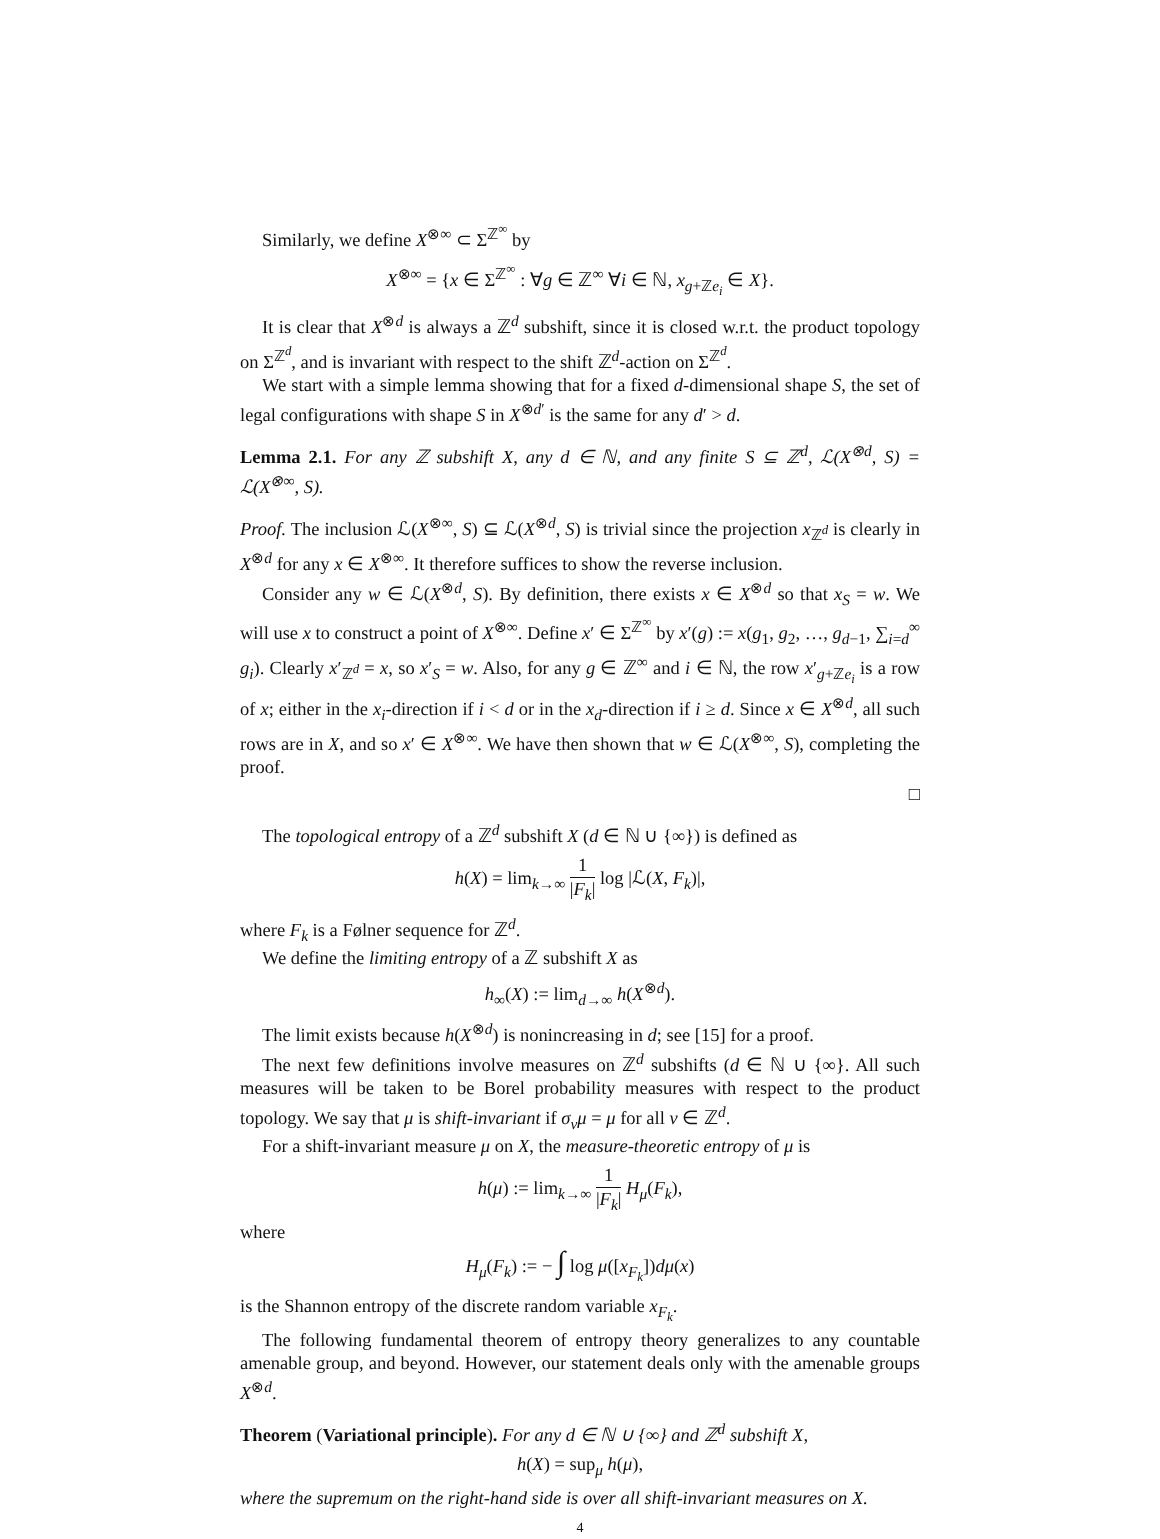Similarly, we define X<sup>⊗∞</sup> ⊂ Σ<sup>ℤ<sup>∞</sup></sup> by
X<sup>⊗∞</sup> = {x ∈ Σ<sup>ℤ<sup>∞</sup></sup> : ∀g ∈ ℤ<sup>∞</sup> ∀i ∈ ℕ, x<sub>g+ℤe<sub>i</sub></sub> ∈ X}.
It is clear that X<sup>⊗d</sup> is always a ℤ<sup>d</sup> subshift, since it is closed w.r.t. the product topology on Σ<sup>ℤ<sup>d</sup></sup>, and is invariant with respect to the shift ℤ<sup>d</sup>-action on Σ<sup>ℤ<sup>d</sup></sup>.
We start with a simple lemma showing that for a fixed d-dimensional shape S, the set of legal configurations with shape S in X<sup>⊗d′</sup> is the same for any d′ > d.
Lemma 2.1. For any ℤ subshift X, any d ∈ ℕ, and any finite S ⊆ ℤ<sup>d</sup>, ℒ(X<sup>⊗d</sup>, S) = ℒ(X<sup>⊗∞</sup>, S).
Proof. The inclusion ℒ(X<sup>⊗∞</sup>, S) ⊆ ℒ(X<sup>⊗d</sup>, S) is trivial since the projection x<sub>ℤ<sup>d</sup></sub> is clearly in X<sup>⊗d</sup> for any x ∈ X<sup>⊗∞</sup>. It therefore suffices to show the reverse inclusion.
Consider any w ∈ ℒ(X<sup>⊗d</sup>, S). By definition, there exists x ∈ X<sup>⊗d</sup> so that x<sub>S</sub> = w. We will use x to construct a point of X<sup>⊗∞</sup>. Define x′ ∈ Σ<sup>ℤ<sup>∞</sup></sup> by x′(g) := x(g<sub>1</sub>, g<sub>2</sub>, …, g<sub>d−1</sub>, ∑<sub>i=d</sub><sup>∞</sup> g<sub>i</sub>). Clearly x′<sub>ℤ<sup>d</sup></sub> = x, so x′<sub>S</sub> = w. Also, for any g ∈ ℤ<sup>∞</sup> and i ∈ ℕ, the row x′<sub>g+ℤe<sub>i</sub></sub> is a row of x; either in the x<sub>i</sub>-direction if i < d or in the x<sub>d</sub>-direction if i ≥ d. Since x ∈ X<sup>⊗d</sup>, all such rows are in X, and so x′ ∈ X<sup>⊗∞</sup>. We have then shown that w ∈ ℒ(X<sup>⊗∞</sup>, S), completing the proof.
□
The topological entropy of a ℤ<sup>d</sup> subshift X (d ∈ ℕ ∪ {∞}) is defined as
h(X) = lim<sub>k→∞</sub> 1 |F<sub>k</sub>| log |ℒ(X, F<sub>k</sub>)|,
where F<sub>k</sub> is a Følner sequence for ℤ<sup>d</sup>.
We define the limiting entropy of a ℤ subshift X as
h<sub>∞</sub>(X) := lim<sub>d→∞</sub> h(X<sup>⊗d</sup>).
The limit exists because h(X<sup>⊗d</sup>) is nonincreasing in d; see [15] for a proof.
The next few definitions involve measures on ℤ<sup>d</sup> subshifts (d ∈ ℕ ∪ {∞}. All such measures will be taken to be Borel probability measures with respect to the product topology. We say that μ is shift-invariant if σ<sub>v</sub>μ = μ for all v ∈ ℤ<sup>d</sup>.
For a shift-invariant measure μ on X, the measure-theoretic entropy of μ is
h(μ) := lim<sub>k→∞</sub> 1 |F<sub>k</sub>| H<sub>μ</sub>(F<sub>k</sub>),
where
H<sub>μ</sub>(F<sub>k</sub>) := − ∫ log μ([x<sub>F<sub>k</sub></sub>])dμ(x)
is the Shannon entropy of the discrete random variable x<sub>F<sub>k</sub></sub>.
The following fundamental theorem of entropy theory generalizes to any countable amenable group, and beyond. However, our statement deals only with the amenable groups X<sup>⊗d</sup>.
Theorem (Variational principle). For any d ∈ ℕ ∪ {∞} and ℤ<sup>d</sup> subshift X,
h(X) = sup<sub>μ</sub> h(μ),
where the supremum on the right-hand side is over all shift-invariant measures on X.
4